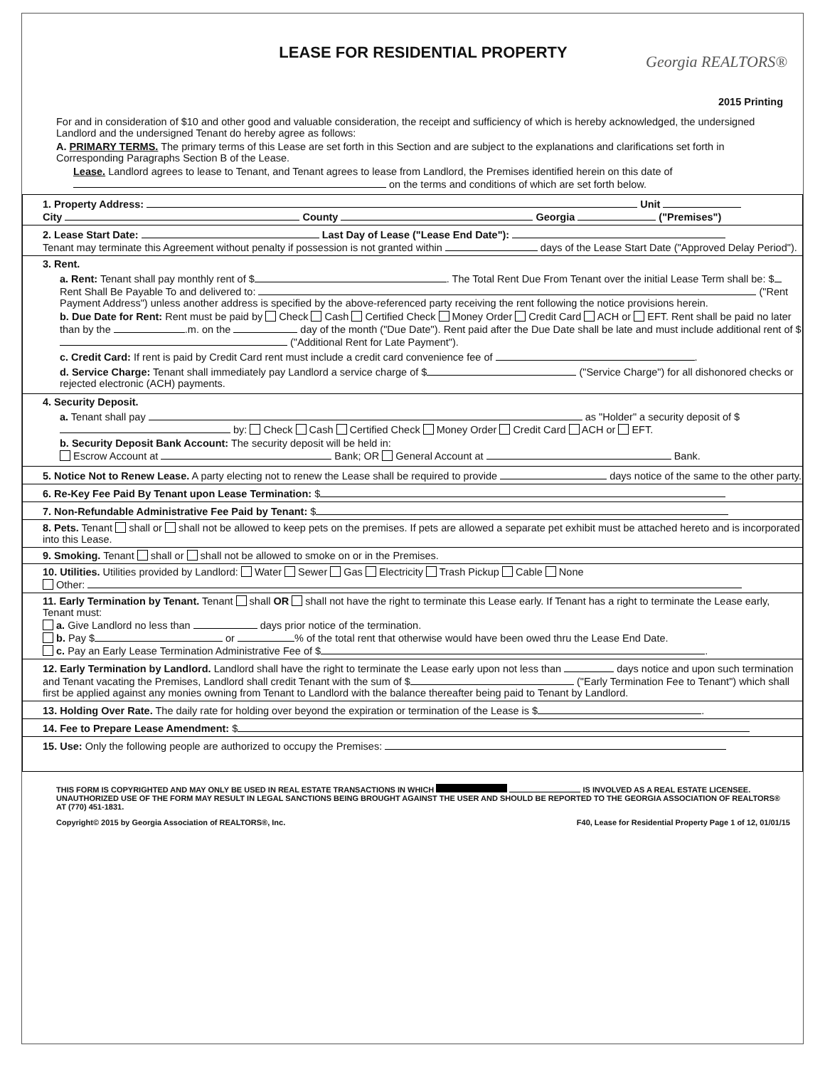LEASE FOR RESIDENTIAL PROPERTY
Georgia REALTORS®
2015 Printing
For and in consideration of $10 and other good and valuable consideration, the receipt and sufficiency of which is hereby acknowledged, the undersigned Landlord and the undersigned Tenant do hereby agree as follows:
A. PRIMARY TERMS. The primary terms of this Lease are set forth in this Section and are subject to the explanations and clarifications set forth in Corresponding Paragraphs Section B of the Lease.
Lease. Landlord agrees to lease to Tenant, and Tenant agrees to lease from Landlord, the Premises identified herein on this date of on the terms and conditions of which are set forth below.
1. Property Address: Unit
City County Georgia ("Premises")
2. Lease Start Date: Last Day of Lease ("Lease End Date"):
Tenant may terminate this Agreement without penalty if possession is not granted within days of the Lease Start Date ("Approved Delay Period").
3. Rent.
a. Rent: Tenant shall pay monthly rent of $ . The Total Rent Due From Tenant over the initial Lease Term shall be: $ Rent Shall Be Payable To and delivered to: ("Rent Payment Address") unless another address is specified by the above-referenced party receiving the rent following the notice provisions herein.
b. Due Date for Rent: Rent must be paid by Check Cash Certified Check Money Order Credit Card ACH or EFT. Rent shall be paid no later than by the .m. on the day of the month ("Due Date"). Rent paid after the Due Date shall be late and must include additional rent of $ ("Additional Rent for Late Payment").
c. Credit Card: If rent is paid by Credit Card rent must include a credit card convenience fee of .
d. Service Charge: Tenant shall immediately pay Landlord a service charge of $ ("Service Charge") for all dishonored checks or rejected electronic (ACH) payments.
4. Security Deposit.
a. Tenant shall pay as "Holder" a security deposit of $ by: Check Cash Certified Check Money Order Credit Card ACH or EFT.
b. Security Deposit Bank Account: The security deposit will be held in:
Escrow Account at Bank; OR General Account at Bank.
5. Notice Not to Renew Lease. A party electing not to renew the Lease shall be required to provide days notice of the same to the other party.
6. Re-Key Fee Paid By Tenant upon Lease Termination: $
7. Non-Refundable Administrative Fee Paid by Tenant: $
8. Pets. Tenant shall or shall not be allowed to keep pets on the premises. If pets are allowed a separate pet exhibit must be attached hereto and is incorporated into this Lease.
9. Smoking. Tenant shall or shall not be allowed to smoke on or in the Premises.
10. Utilities. Utilities provided by Landlord: Water Sewer Gas Electricity Trash Pickup Cable None
Other:
11. Early Termination by Tenant. Tenant shall OR shall not have the right to terminate this Lease early. If Tenant has a right to terminate the Lease early, Tenant must:
a. Give Landlord no less than days prior notice of the termination.
b. Pay $ or % of the total rent that otherwise would have been owed thru the Lease End Date.
c. Pay an Early Lease Termination Administrative Fee of $ .
12. Early Termination by Landlord. Landlord shall have the right to terminate the Lease early upon not less than days notice and upon such termination and Tenant vacating the Premises, Landlord shall credit Tenant with the sum of $ ("Early Termination Fee to Tenant") which shall first be applied against any monies owning from Tenant to Landlord with the balance thereafter being paid to Tenant by Landlord.
13. Holding Over Rate. The daily rate for holding over beyond the expiration or termination of the Lease is $ .
14. Fee to Prepare Lease Amendment: $
15. Use: Only the following people are authorized to occupy the Premises:
THIS FORM IS COPYRIGHTED AND MAY ONLY BE USED IN REAL ESTATE TRANSACTIONS IN WHICH IS INVOLVED AS A REAL ESTATE LICENSEE. UNAUTHORIZED USE OF THE FORM MAY RESULT IN LEGAL SANCTIONS BEING BROUGHT AGAINST THE USER AND SHOULD BE REPORTED TO THE GEORGIA ASSOCIATION OF REALTORS® AT (770) 451-1831.
Copyright© 2015 by Georgia Association of REALTORS®, Inc. F40, Lease for Residential Property Page 1 of 12, 01/01/15